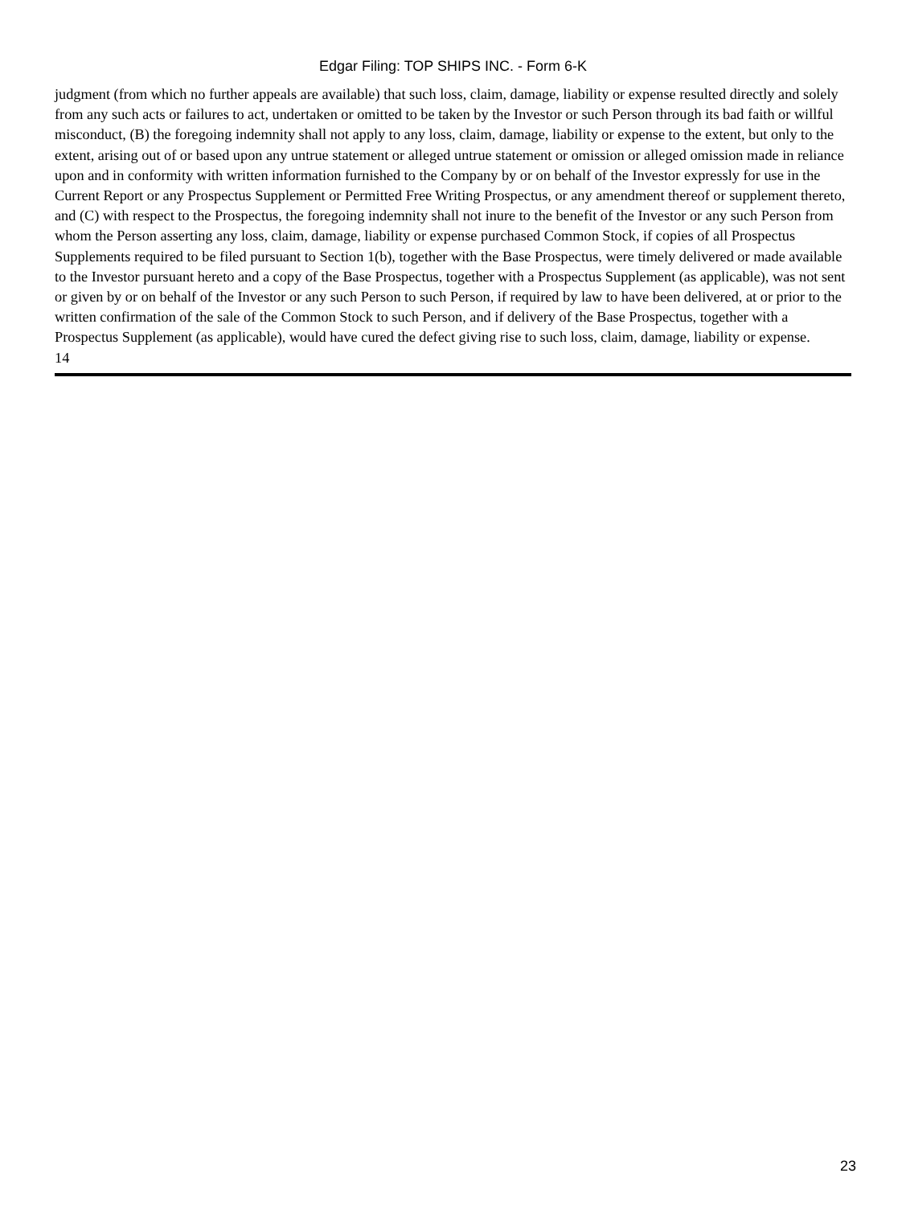Edgar Filing: TOP SHIPS INC. - Form 6-K
judgment (from which no further appeals are available) that such loss, claim, damage, liability or expense resulted directly and solely from any such acts or failures to act, undertaken or omitted to be taken by the Investor or such Person through its bad faith or willful misconduct, (B) the foregoing indemnity shall not apply to any loss, claim, damage, liability or expense to the extent, but only to the extent, arising out of or based upon any untrue statement or alleged untrue statement or omission or alleged omission made in reliance upon and in conformity with written information furnished to the Company by or on behalf of the Investor expressly for use in the Current Report or any Prospectus Supplement or Permitted Free Writing Prospectus, or any amendment thereof or supplement thereto, and (C) with respect to the Prospectus, the foregoing indemnity shall not inure to the benefit of the Investor or any such Person from whom the Person asserting any loss, claim, damage, liability or expense purchased Common Stock, if copies of all Prospectus Supplements required to be filed pursuant to Section 1(b), together with the Base Prospectus, were timely delivered or made available to the Investor pursuant hereto and a copy of the Base Prospectus, together with a Prospectus Supplement (as applicable), was not sent or given by or on behalf of the Investor or any such Person to such Person, if required by law to have been delivered, at or prior to the written confirmation of the sale of the Common Stock to such Person, and if delivery of the Base Prospectus, together with a Prospectus Supplement (as applicable), would have cured the defect giving rise to such loss, claim, damage, liability or expense.
14
23